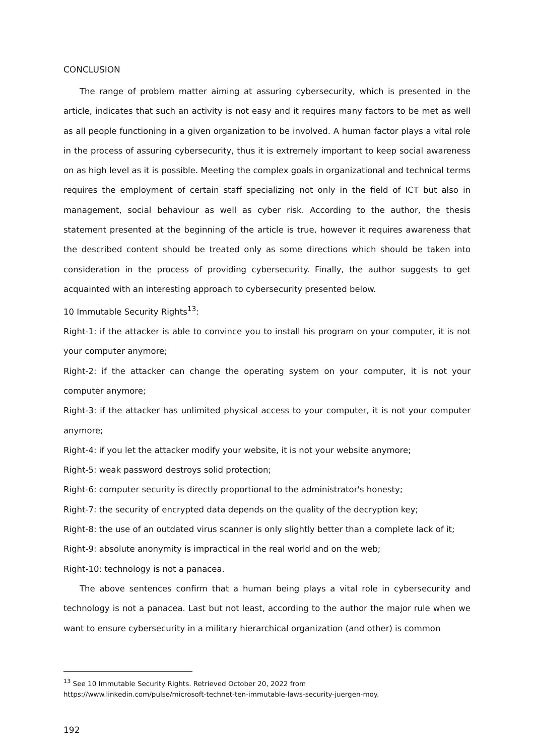CONCLUSION
The range of problem matter aiming at assuring cybersecurity, which is presented in the article, indicates that such an activity is not easy and it requires many factors to be met as well as all people functioning in a given organization to be involved. A human factor plays a vital role in the process of assuring cybersecurity, thus it is extremely important to keep social awareness on as high level as it is possible. Meeting the complex goals in organizational and technical terms requires the employment of certain staff specializing not only in the field of ICT but also in management, social behaviour as well as cyber risk. According to the author, the thesis statement presented at the beginning of the article is true, however it requires awareness that the described content should be treated only as some directions which should be taken into consideration in the process of providing cybersecurity. Finally, the author suggests to get acquainted with an interesting approach to cybersecurity presented below.
10 Immutable Security Rights<sup>13</sup>:
Right-1: if the attacker is able to convince you to install his program on your computer, it is not your computer anymore;
Right-2: if the attacker can change the operating system on your computer, it is not your computer anymore;
Right-3: if the attacker has unlimited physical access to your computer, it is not your computer anymore;
Right-4: if you let the attacker modify your website, it is not your website anymore;
Right-5: weak password destroys solid protection;
Right-6: computer security is directly proportional to the administrator's honesty;
Right-7: the security of encrypted data depends on the quality of the decryption key;
Right-8: the use of an outdated virus scanner is only slightly better than a complete lack of it;
Right-9: absolute anonymity is impractical in the real world and on the web;
Right-10: technology is not a panacea.
The above sentences confirm that a human being plays a vital role in cybersecurity and technology is not a panacea. Last but not least, according to the author the major rule when we want to ensure cybersecurity in a military hierarchical organization (and other) is common
<sup>13</sup> See 10 Immutable Security Rights. Retrieved October 20, 2022 from
https://www.linkedin.com/pulse/microsoft-technet-ten-immutable-laws-security-juergen-moy.
192